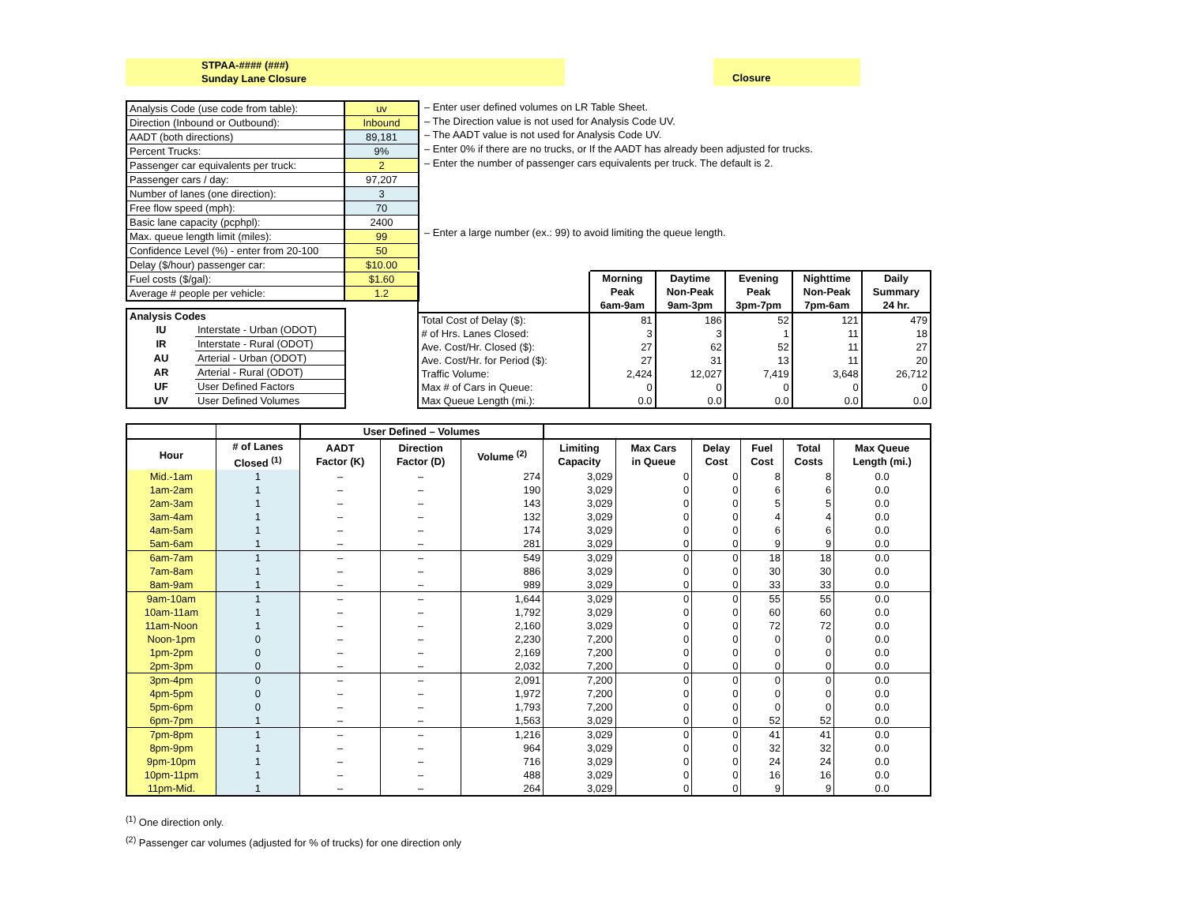STPAA-#### (###)
Sunday Lane Closure
Closure
| Analysis Code (use code from table): | uv |
| Direction (Inbound or Outbound): | Inbound |
| AADT (both directions) | 89,181 |
| Percent Trucks: | 9% |
| Passenger car equivalents per truck: | 2 |
| Passenger cars / day: | 97,207 |
| Number of lanes (one direction): | 3 |
| Free flow speed (mph): | 70 |
| Basic lane capacity (pcphpl): | 2400 |
| Max. queue length limit (miles): | 99 |
| Confidence Level (%) - enter from 20-100 | 50 |
| Delay ($/hour) passenger car: | $10.00 |
| Fuel costs ($/gal): | $1.60 |
| Average # people per vehicle: | 1.2 |
– Enter user defined volumes on LR Table Sheet.
– The Direction value is not used for Analysis Code UV.
– The AADT value is not used for Analysis Code UV.
– Enter 0% if there are no trucks, or If the AADT has already been adjusted for trucks.
– Enter the number of passenger cars equivalents per truck. The default is 2.
– Enter a large number (ex.: 99) to avoid limiting the queue length.
| Analysis Codes | |
| --- | --- |
| IU | Interstate - Urban (ODOT) |
| IR | Interstate - Rural (ODOT) |
| AU | Arterial - Urban (ODOT) |
| AR | Arterial - Rural (ODOT) |
| UF | User Defined Factors |
| UV | User Defined Volumes |
| | Morning Peak 6am-9am | Daytime Non-Peak 9am-3pm | Evening Peak 3pm-7pm | Nighttime Non-Peak 7pm-6am | Daily Summary 24 hr. |
| Total Cost of Delay ($): | 81 | 186 | 52 | 121 | 479 |
| # of Hrs. Lanes Closed: | 3 | 3 | 1 | 11 | 18 |
| Ave. Cost/Hr. Closed ($): | 27 | 62 | 52 | 11 | 27 |
| Ave. Cost/Hr. for Period ($): | 27 | 31 | 13 | 11 | 20 |
| Traffic Volume: | 2,424 | 12,027 | 7,419 | 3,648 | 26,712 |
| Max # of Cars in Queue: | 0 | 0 | 0 | 0 | 0 |
| Max Queue Length (mi.): | 0.0 | 0.0 | 0.0 | 0.0 | 0.0 |
| | | User Defined – Volumes | | | | | | | | |
| --- | --- | --- | --- | --- | --- | --- | --- | --- | --- | --- |
| Hour | # of Lanes Closed <sup>(1)</sup> | AADT Factor (K) | Direction Factor (D) | Volume <sup>(2)</sup> | Limiting Capacity | Max Cars in Queue | Delay Cost | Fuel Cost | Total Costs | Max Queue Length (mi.) |
| Mid.-1am | 1 | – | – | 274 | 3,029 | 0 | 0 | 8 | 8 | 0.0 |
| 1am-2am | 1 | – | – | 190 | 3,029 | 0 | 0 | 6 | 6 | 0.0 |
| 2am-3am | 1 | – | – | 143 | 3,029 | 0 | 0 | 5 | 5 | 0.0 |
| 3am-4am | 1 | – | – | 132 | 3,029 | 0 | 0 | 4 | 4 | 0.0 |
| 4am-5am | 1 | – | – | 174 | 3,029 | 0 | 0 | 6 | 6 | 0.0 |
| 5am-6am | 1 | – | – | 281 | 3,029 | 0 | 0 | 9 | 9 | 0.0 |
| 6am-7am | 1 | – | – | 549 | 3,029 | 0 | 0 | 18 | 18 | 0.0 |
| 7am-8am | 1 | – | – | 886 | 3,029 | 0 | 0 | 30 | 30 | 0.0 |
| 8am-9am | 1 | – | – | 989 | 3,029 | 0 | 0 | 33 | 33 | 0.0 |
| 9am-10am | 1 | – | – | 1,644 | 3,029 | 0 | 0 | 55 | 55 | 0.0 |
| 10am-11am | 1 | – | – | 1,792 | 3,029 | 0 | 0 | 60 | 60 | 0.0 |
| 11am-Noon | 1 | – | – | 2,160 | 3,029 | 0 | 0 | 72 | 72 | 0.0 |
| Noon-1pm | 0 | – | – | 2,230 | 7,200 | 0 | 0 | 0 | 0 | 0.0 |
| 1pm-2pm | 0 | – | – | 2,169 | 7,200 | 0 | 0 | 0 | 0 | 0.0 |
| 2pm-3pm | 0 | – | – | 2,032 | 7,200 | 0 | 0 | 0 | 0 | 0.0 |
| 3pm-4pm | 0 | – | – | 2,091 | 7,200 | 0 | 0 | 0 | 0 | 0.0 |
| 4pm-5pm | 0 | – | – | 1,972 | 7,200 | 0 | 0 | 0 | 0 | 0.0 |
| 5pm-6pm | 0 | – | – | 1,793 | 7,200 | 0 | 0 | 0 | 0 | 0.0 |
| 6pm-7pm | 1 | – | – | 1,563 | 3,029 | 0 | 0 | 52 | 52 | 0.0 |
| 7pm-8pm | 1 | – | – | 1,216 | 3,029 | 0 | 0 | 41 | 41 | 0.0 |
| 8pm-9pm | 1 | – | – | 964 | 3,029 | 0 | 0 | 32 | 32 | 0.0 |
| 9pm-10pm | 1 | – | – | 716 | 3,029 | 0 | 0 | 24 | 24 | 0.0 |
| 10pm-11pm | 1 | – | – | 488 | 3,029 | 0 | 0 | 16 | 16 | 0.0 |
| 11pm-Mid. | 1 | – | – | 264 | 3,029 | 0 | 0 | 9 | 9 | 0.0 |
<sup>(1)</sup> One direction only.
<sup>(2)</sup> Passenger car volumes (adjusted for % of trucks) for one direction only